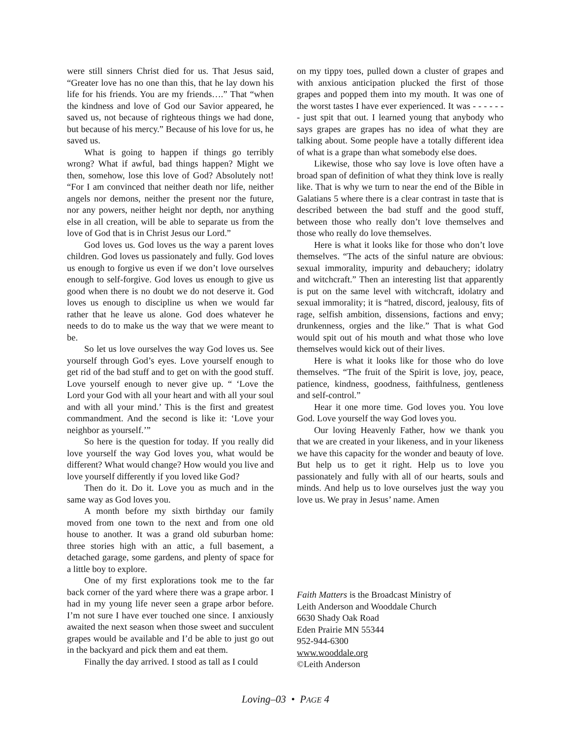were still sinners Christ died for us. That Jesus said, “Greater love has no one than this, that he lay down his life for his friends. You are my friends….” That “when the kindness and love of God our Savior appeared, he saved us, not because of righteous things we had done, but because of his mercy.” Because of his love for us, he saved us.
What is going to happen if things go terribly wrong? What if awful, bad things happen? Might we then, somehow, lose this love of God? Absolutely not! “For I am convinced that neither death nor life, neither angels nor demons, neither the present nor the future, nor any powers, neither height nor depth, nor anything else in all creation, will be able to separate us from the love of God that is in Christ Jesus our Lord.”
God loves us. God loves us the way a parent loves children. God loves us passionately and fully. God loves us enough to forgive us even if we don’t love ourselves enough to self-forgive. God loves us enough to give us good when there is no doubt we do not deserve it. God loves us enough to discipline us when we would far rather that he leave us alone. God does whatever he needs to do to make us the way that we were meant to be.
So let us love ourselves the way God loves us. See yourself through God’s eyes. Love yourself enough to get rid of the bad stuff and to get on with the good stuff. Love yourself enough to never give up. “ ‘Love the Lord your God with all your heart and with all your soul and with all your mind.’ This is the first and greatest commandment. And the second is like it: ‘Love your neighbor as yourself.’”
So here is the question for today. If you really did love yourself the way God loves you, what would be different? What would change? How would you live and love yourself differently if you loved like God?
Then do it. Do it. Love you as much and in the same way as God loves you.
A month before my sixth birthday our family moved from one town to the next and from one old house to another. It was a grand old suburban home: three stories high with an attic, a full basement, a detached garage, some gardens, and plenty of space for a little boy to explore.
One of my first explorations took me to the far back corner of the yard where there was a grape arbor. I had in my young life never seen a grape arbor before. I’m not sure I have ever touched one since. I anxiously awaited the next season when those sweet and succulent grapes would be available and I’d be able to just go out in the backyard and pick them and eat them.
Finally the day arrived. I stood as tall as I could
on my tippy toes, pulled down a cluster of grapes and with anxious anticipation plucked the first of those grapes and popped them into my mouth. It was one of the worst tastes I have ever experienced. It was - - - - - - - just spit that out. I learned young that anybody who says grapes are grapes has no idea of what they are talking about. Some people have a totally different idea of what is a grape than what somebody else does.
Likewise, those who say love is love often have a broad span of definition of what they think love is really like. That is why we turn to near the end of the Bible in Galatians 5 where there is a clear contrast in taste that is described between the bad stuff and the good stuff, between those who really don’t love themselves and those who really do love themselves.
Here is what it looks like for those who don’t love themselves. “The acts of the sinful nature are obvious: sexual immorality, impurity and debauchery; idolatry and witchcraft.” Then an interesting list that apparently is put on the same level with witchcraft, idolatry and sexual immorality; it is “hatred, discord, jealousy, fits of rage, selfish ambition, dissensions, factions and envy; drunkenness, orgies and the like.” That is what God would spit out of his mouth and what those who love themselves would kick out of their lives.
Here is what it looks like for those who do love themselves. “The fruit of the Spirit is love, joy, peace, patience, kindness, goodness, faithfulness, gentleness and self-control.”
Hear it one more time. God loves you. You love God. Love yourself the way God loves you.
Our loving Heavenly Father, how we thank you that we are created in your likeness, and in your likeness we have this capacity for the wonder and beauty of love. But help us to get it right. Help us to love you passionately and fully with all of our hearts, souls and minds. And help us to love ourselves just the way you love us. We pray in Jesus’ name. Amen
Faith Matters is the Broadcast Ministry of
Leith Anderson and Wooddale Church
6630 Shady Oak Road
Eden Prairie MN 55344
952-944-6300
www.wooddale.org
©Leith Anderson
Loving–03 • PAGE 4